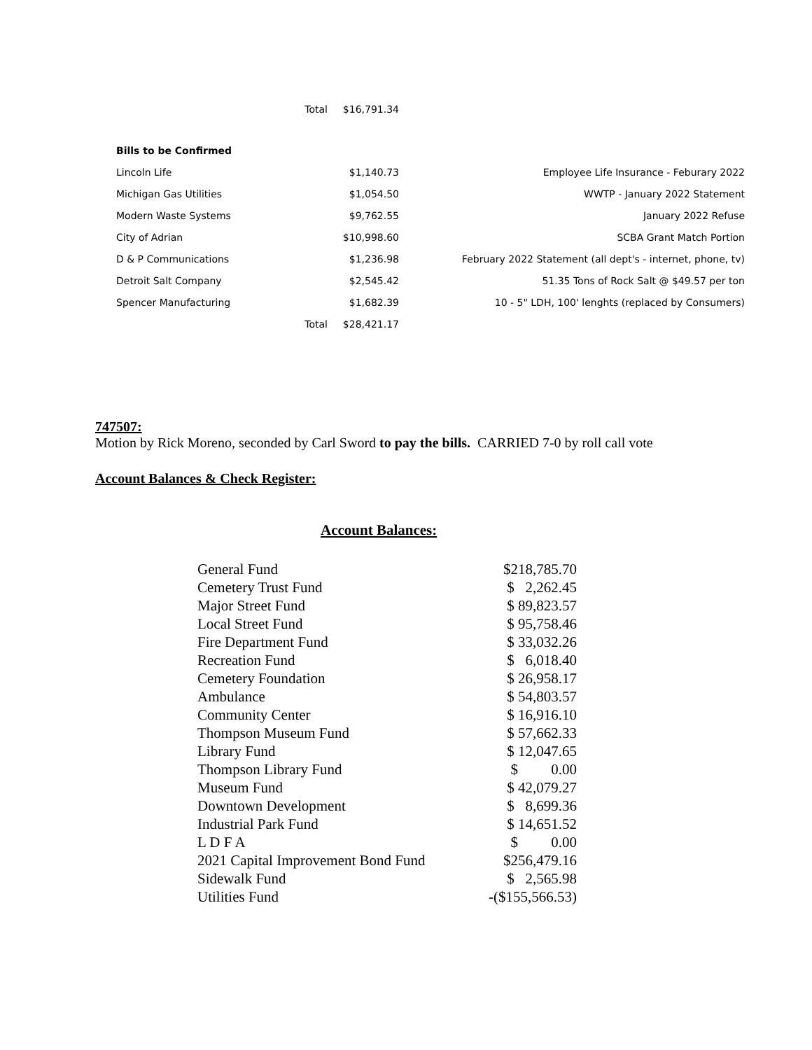| | Total | $16,791.34 | |
| Bills to be Confirmed | | | |
| Lincoln Life | | $1,140.73 | Employee Life Insurance - Feburary 2022 |
| Michigan Gas Utilities | | $1,054.50 | WWTP - January 2022 Statement |
| Modern Waste Systems | | $9,762.55 | January 2022 Refuse |
| City of Adrian | | $10,998.60 | SCBA Grant Match Portion |
| D & P Communications | | $1,236.98 | February 2022 Statement (all dept's - internet, phone, tv) |
| Detroit Salt Company | | $2,545.42 | 51.35 Tons of Rock Salt @ $49.57 per ton |
| Spencer Manufacturing | | $1,682.39 | 10 - 5" LDH, 100' lenghts (replaced by Consumers) |
| | Total | $28,421.17 | |
747507:
Motion by Rick Moreno, seconded by Carl Sword to pay the bills. CARRIED 7-0 by roll call vote
Account Balances & Check Register:
Account Balances:
| General Fund | $218,785.70 |
| Cemetery Trust Fund | $ 2,262.45 |
| Major Street Fund | $ 89,823.57 |
| Local Street Fund | $ 95,758.46 |
| Fire Department Fund | $ 33,032.26 |
| Recreation Fund | $ 6,018.40 |
| Cemetery Foundation | $ 26,958.17 |
| Ambulance | $ 54,803.57 |
| Community Center | $ 16,916.10 |
| Thompson Museum Fund | $ 57,662.33 |
| Library Fund | $ 12,047.65 |
| Thompson Library Fund | $ 0.00 |
| Museum Fund | $ 42,079.27 |
| Downtown Development | $ 8,699.36 |
| Industrial Park Fund | $ 14,651.52 |
| L D F A | $ 0.00 |
| 2021 Capital Improvement Bond Fund | $256,479.16 |
| Sidewalk Fund | $ 2,565.98 |
| Utilities Fund | -($155,566.53) |